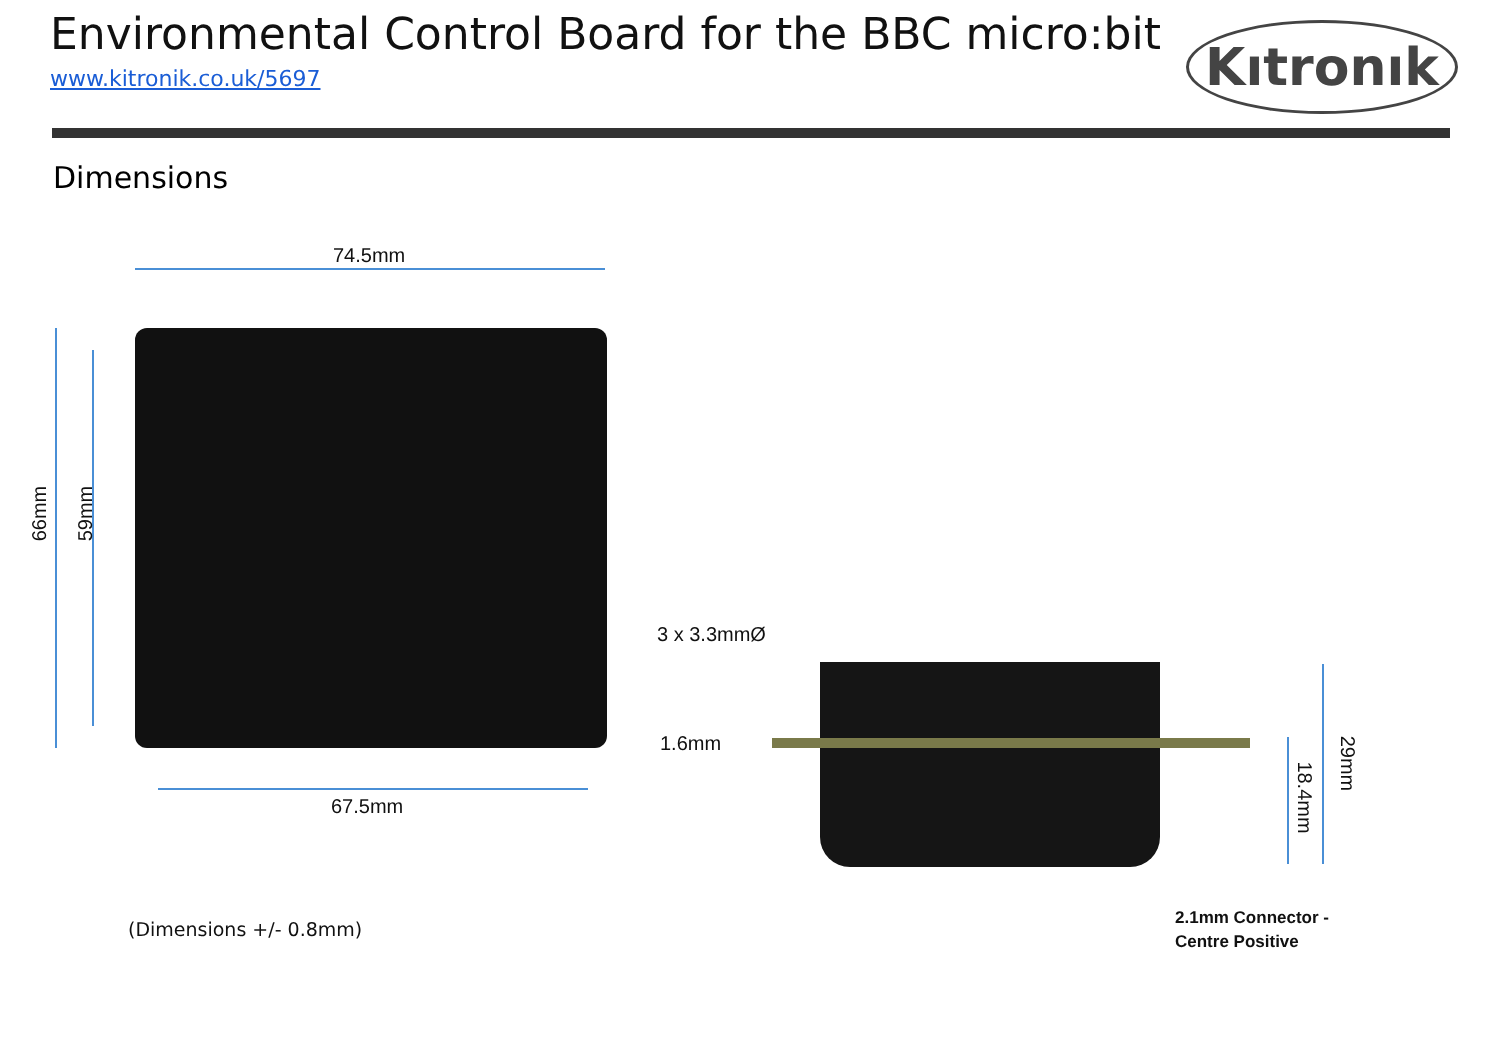Environmental Control Board for the BBC micro:bit
www.kitronik.co.uk/5697 Kıtronık
Dimensions
74.5mm
66mm 59mm
3 x 3.3mmØ
1.6mm
67.5mm
29mm
18.4mm
(Dimensions +/- 0.8mm)
2.1mm Connector -
Centre Positive